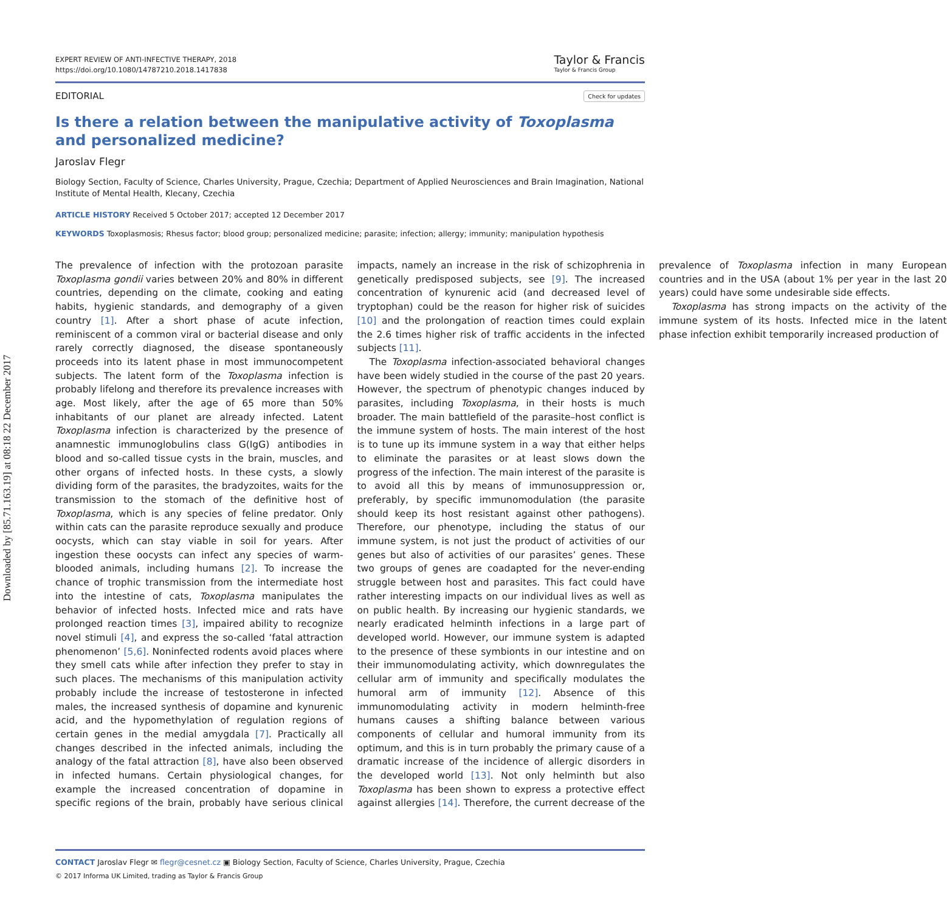Downloaded by [85.71.163.19] at 08:18 22 December 2017
EXPERT REVIEW OF ANTI-INFECTIVE THERAPY, 2018
https://doi.org/10.1080/14787210.2018.1417838
Taylor & Francis
Taylor & Francis Group
EDITORIAL Check for updates
Is there a relation between the manipulative activity of Toxoplasma and personalized medicine?
Jaroslav Flegr
Biology Section, Faculty of Science, Charles University, Prague, Czechia; Department of Applied Neurosciences and Brain Imagination, National Institute of Mental Health, Klecany, Czechia
ARTICLE HISTORY Received 5 October 2017; accepted 12 December 2017
KEYWORDS Toxoplasmosis; Rhesus factor; blood group; personalized medicine; parasite; infection; allergy; immunity; manipulation hypothesis
The prevalence of infection with the protozoan parasite Toxoplasma gondii varies between 20% and 80% in different countries, depending on the climate, cooking and eating habits, hygienic standards, and demography of a given country [1]. After a short phase of acute infection, reminiscent of a common viral or bacterial disease and only rarely correctly diagnosed, the disease spontaneously proceeds into its latent phase in most immunocompetent subjects. The latent form of the Toxoplasma infection is probably lifelong and therefore its prevalence increases with age. Most likely, after the age of 65 more than 50% inhabitants of our planet are already infected. Latent Toxoplasma infection is characterized by the presence of anamnestic immunoglobulins class G(IgG) antibodies in blood and so-called tissue cysts in the brain, muscles, and other organs of infected hosts. In these cysts, a slowly dividing form of the parasites, the bradyzoites, waits for the transmission to the stomach of the definitive host of Toxoplasma, which is any species of feline predator. Only within cats can the parasite reproduce sexually and produce oocysts, which can stay viable in soil for years. After ingestion these oocysts can infect any species of warm-blooded animals, including humans [2]. To increase the chance of trophic transmission from the intermediate host into the intestine of cats, Toxoplasma manipulates the behavior of infected hosts. Infected mice and rats have prolonged reaction times [3], impaired ability to recognize novel stimuli [4], and express the so-called ‘fatal attraction phenomenon’ [5,6]. Noninfected rodents avoid places where they smell cats while after infection they prefer to stay in such places. The mechanisms of this manipulation activity probably include the increase of testosterone in infected males, the increased synthesis of dopamine and kynurenic acid, and the hypomethylation of regulation regions of certain genes in the medial amygdala [7]. Practically all changes described in the infected animals, including the analogy of the fatal attraction [8], have also been observed in infected humans. Certain physiological changes, for example the increased concentration of dopamine in specific regions of the brain, probably have serious clinical impacts, namely an increase in the risk of schizophrenia in genetically predisposed subjects, see [9]. The increased concentration of kynurenic acid (and decreased level of tryptophan) could be the reason for higher risk of suicides [10] and the prolongation of reaction times could explain the 2.6 times higher risk of traffic accidents in the infected subjects [11].
The Toxoplasma infection-associated behavioral changes have been widely studied in the course of the past 20 years. However, the spectrum of phenotypic changes induced by parasites, including Toxoplasma, in their hosts is much broader. The main battlefield of the parasite–host conflict is the immune system of hosts. The main interest of the host is to tune up its immune system in a way that either helps to eliminate the parasites or at least slows down the progress of the infection. The main interest of the parasite is to avoid all this by means of immunosuppression or, preferably, by specific immunomodulation (the parasite should keep its host resistant against other pathogens). Therefore, our phenotype, including the status of our immune system, is not just the product of activities of our genes but also of activities of our parasites’ genes. These two groups of genes are coadapted for the never-ending struggle between host and parasites. This fact could have rather interesting impacts on our individual lives as well as on public health. By increasing our hygienic standards, we nearly eradicated helminth infections in a large part of developed world. However, our immune system is adapted to the presence of these symbionts in our intestine and on their immunomodulating activity, which downregulates the cellular arm of immunity and specifically modulates the humoral arm of immunity [12]. Absence of this immunomodulating activity in modern helminth-free humans causes a shifting balance between various components of cellular and humoral immunity from its optimum, and this is in turn probably the primary cause of a dramatic increase of the incidence of allergic disorders in the developed world [13]. Not only helminth but also Toxoplasma has been shown to express a protective effect against allergies [14]. Therefore, the current decrease of the prevalence of Toxoplasma infection in many European countries and in the USA (about 1% per year in the last 20 years) could have some undesirable side effects.
Toxoplasma has strong impacts on the activity of the immune system of its hosts. Infected mice in the latent phase infection exhibit temporarily increased production of
CONTACT Jaroslav Flegr ✉ flegr@cesnet.cz ▣ Biology Section, Faculty of Science, Charles University, Prague, Czechia
© 2017 Informa UK Limited, trading as Taylor & Francis Group